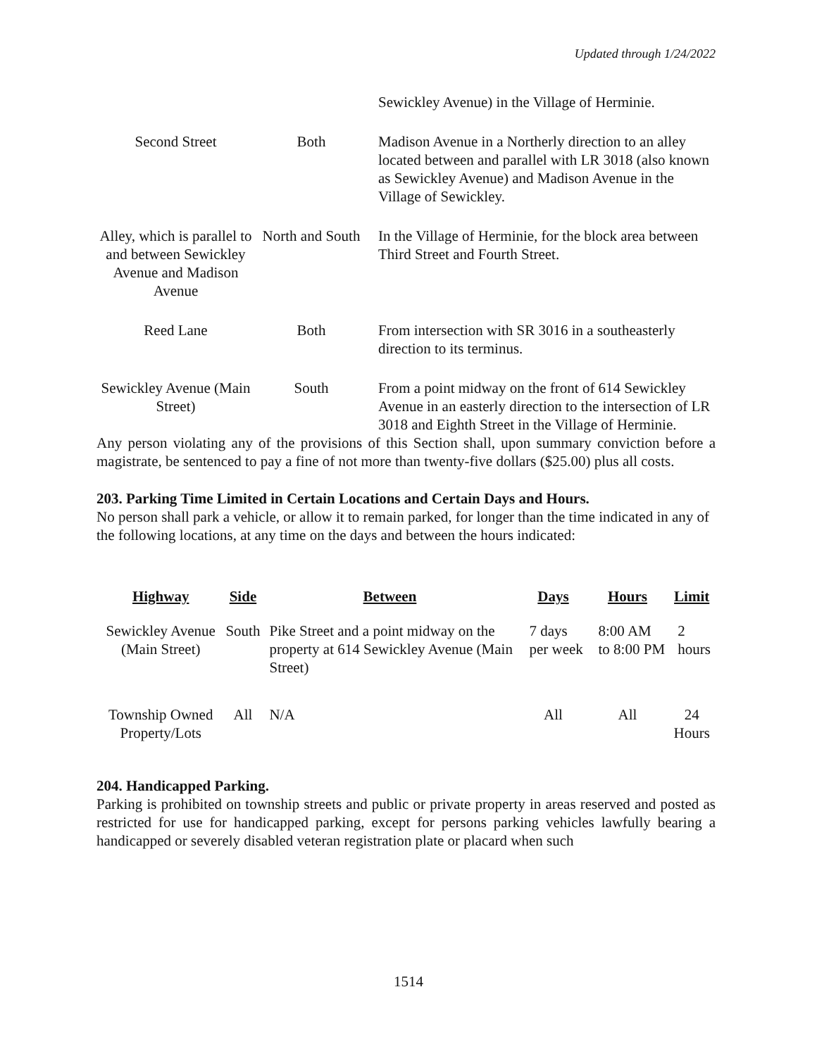Updated through 1/24/2022
| | | Sewickley Avenue) in the Village of Herminie. |
| Second Street | Both | Madison Avenue in a Northerly direction to an alley located between and parallel with LR 3018 (also known as Sewickley Avenue) and Madison Avenue in the Village of Sewickley. |
| Alley, which is parallel to and between Sewickley Avenue and Madison Avenue | North and South | In the Village of Herminie, for the block area between Third Street and Fourth Street. |
| Reed Lane | Both | From intersection with SR 3016 in a southeasterly direction to its terminus. |
| Sewickley Avenue (Main Street) | South | From a point midway on the front of 614 Sewickley Avenue in an easterly direction to the intersection of LR 3018 and Eighth Street in the Village of Herminie. |
Any person violating any of the provisions of this Section shall, upon summary conviction before a magistrate, be sentenced to pay a fine of not more than twenty-five dollars ($25.00) plus all costs.
203. Parking Time Limited in Certain Locations and Certain Days and Hours.
No person shall park a vehicle, or allow it to remain parked, for longer than the time indicated in any of the following locations, at any time on the days and between the hours indicated:
| Highway | Side | Between | Days | Hours | Limit |
| --- | --- | --- | --- | --- | --- |
| Sewickley Avenue (Main Street) | South | Pike Street and a point midway on the property at 614 Sewickley Avenue (Main Street) | 7 days per week | 8:00 AM to 8:00 PM | 2 hours |
| Township Owned Property/Lots | All | N/A | All | All | 24 Hours |
204. Handicapped Parking.
Parking is prohibited on township streets and public or private property in areas reserved and posted as restricted for use for handicapped parking, except for persons parking vehicles lawfully bearing a handicapped or severely disabled veteran registration plate or placard when such
1514